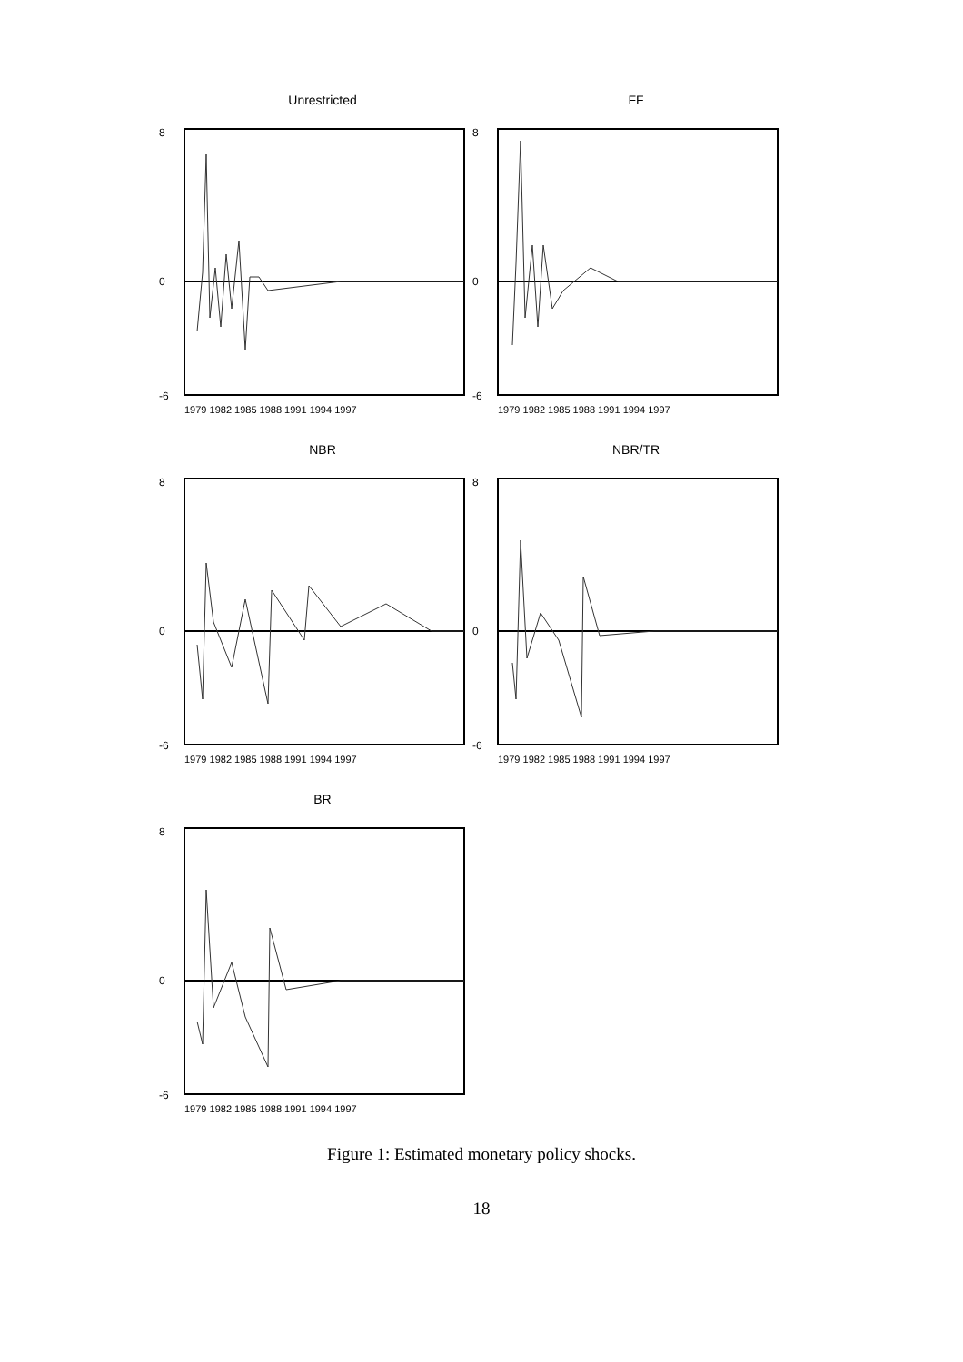Unrestricted
8
0
-6
1979 1982 1985 1988 1991 1994 1997
FF
8
0
-6
1979 1982 1985 1988 1991 1994 1997
NBR
8
0
-6
1979 1982 1985 1988 1991 1994 1997
NBR/TR
8
0
-6
1979 1982 1985 1988 1991 1994 1997
BR
8
0
-6
1979 1982 1985 1988 1991 1994 1997
Figure 1: Estimated monetary policy shocks.
18